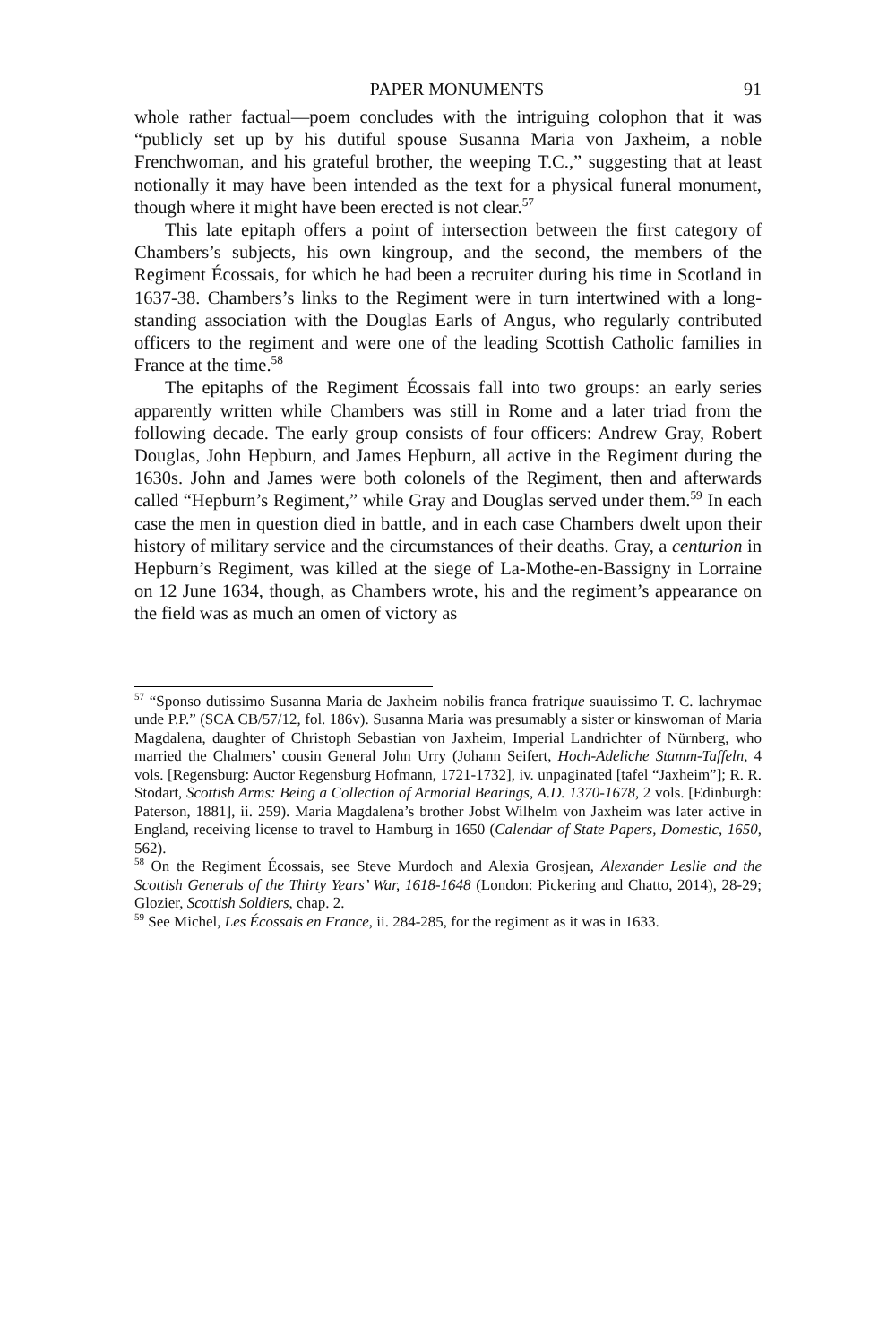PAPER MONUMENTS 91
whole rather factual—poem concludes with the intriguing colophon that it was “publicly set up by his dutiful spouse Susanna Maria von Jaxheim, a noble Frenchwoman, and his grateful brother, the weeping T.C.,” suggesting that at least notionally it may have been intended as the text for a physical funeral monument, though where it might have been erected is not clear.<sup>57</sup>
This late epitaph offers a point of intersection between the first category of Chambers’s subjects, his own kingroup, and the second, the members of the Regiment Écossais, for which he had been a recruiter during his time in Scotland in 1637-38. Chambers’s links to the Regiment were in turn intertwined with a long-standing association with the Douglas Earls of Angus, who regularly contributed officers to the regiment and were one of the leading Scottish Catholic families in France at the time.<sup>58</sup>
The epitaphs of the Regiment Écossais fall into two groups: an early series apparently written while Chambers was still in Rome and a later triad from the following decade. The early group consists of four officers: Andrew Gray, Robert Douglas, John Hepburn, and James Hepburn, all active in the Regiment during the 1630s. John and James were both colonels of the Regiment, then and afterwards called “Hepburn’s Regiment,” while Gray and Douglas served under them.<sup>59</sup> In each case the men in question died in battle, and in each case Chambers dwelt upon their history of military service and the circumstances of their deaths. Gray, a centurion in Hepburn’s Regiment, was killed at the siege of La-Mothe-en-Bassigny in Lorraine on 12 June 1634, though, as Chambers wrote, his and the regiment’s appearance on the field was as much an omen of victory as
<sup>57</sup> “Sponso dutissimo Susanna Maria de Jaxheim nobilis franca fratrique suauissimo T. C. lachrymae unde P.P.” (SCA CB/57/12, fol. 186v). Susanna Maria was presumably a sister or kinswoman of Maria Magdalena, daughter of Christoph Sebastian von Jaxheim, Imperial Landrichter of Nürnberg, who married the Chalmers’ cousin General John Urry (Johann Seifert, Hoch-Adeliche Stamm-Taffeln, 4 vols. [Regensburg: Auctor Regensburg Hofmann, 1721-1732], iv. unpaginated [tafel “Jaxheim”]; R. R. Stodart, Scottish Arms: Being a Collection of Armorial Bearings, A.D. 1370-1678, 2 vols. [Edinburgh: Paterson, 1881], ii. 259). Maria Magdalena’s brother Jobst Wilhelm von Jaxheim was later active in England, receiving license to travel to Hamburg in 1650 (Calendar of State Papers, Domestic, 1650, 562).
<sup>58</sup> On the Regiment Écossais, see Steve Murdoch and Alexia Grosjean, Alexander Leslie and the Scottish Generals of the Thirty Years’ War, 1618-1648 (London: Pickering and Chatto, 2014), 28-29; Glozier, Scottish Soldiers, chap. 2.
<sup>59</sup> See Michel, Les Écossais en France, ii. 284-285, for the regiment as it was in 1633.